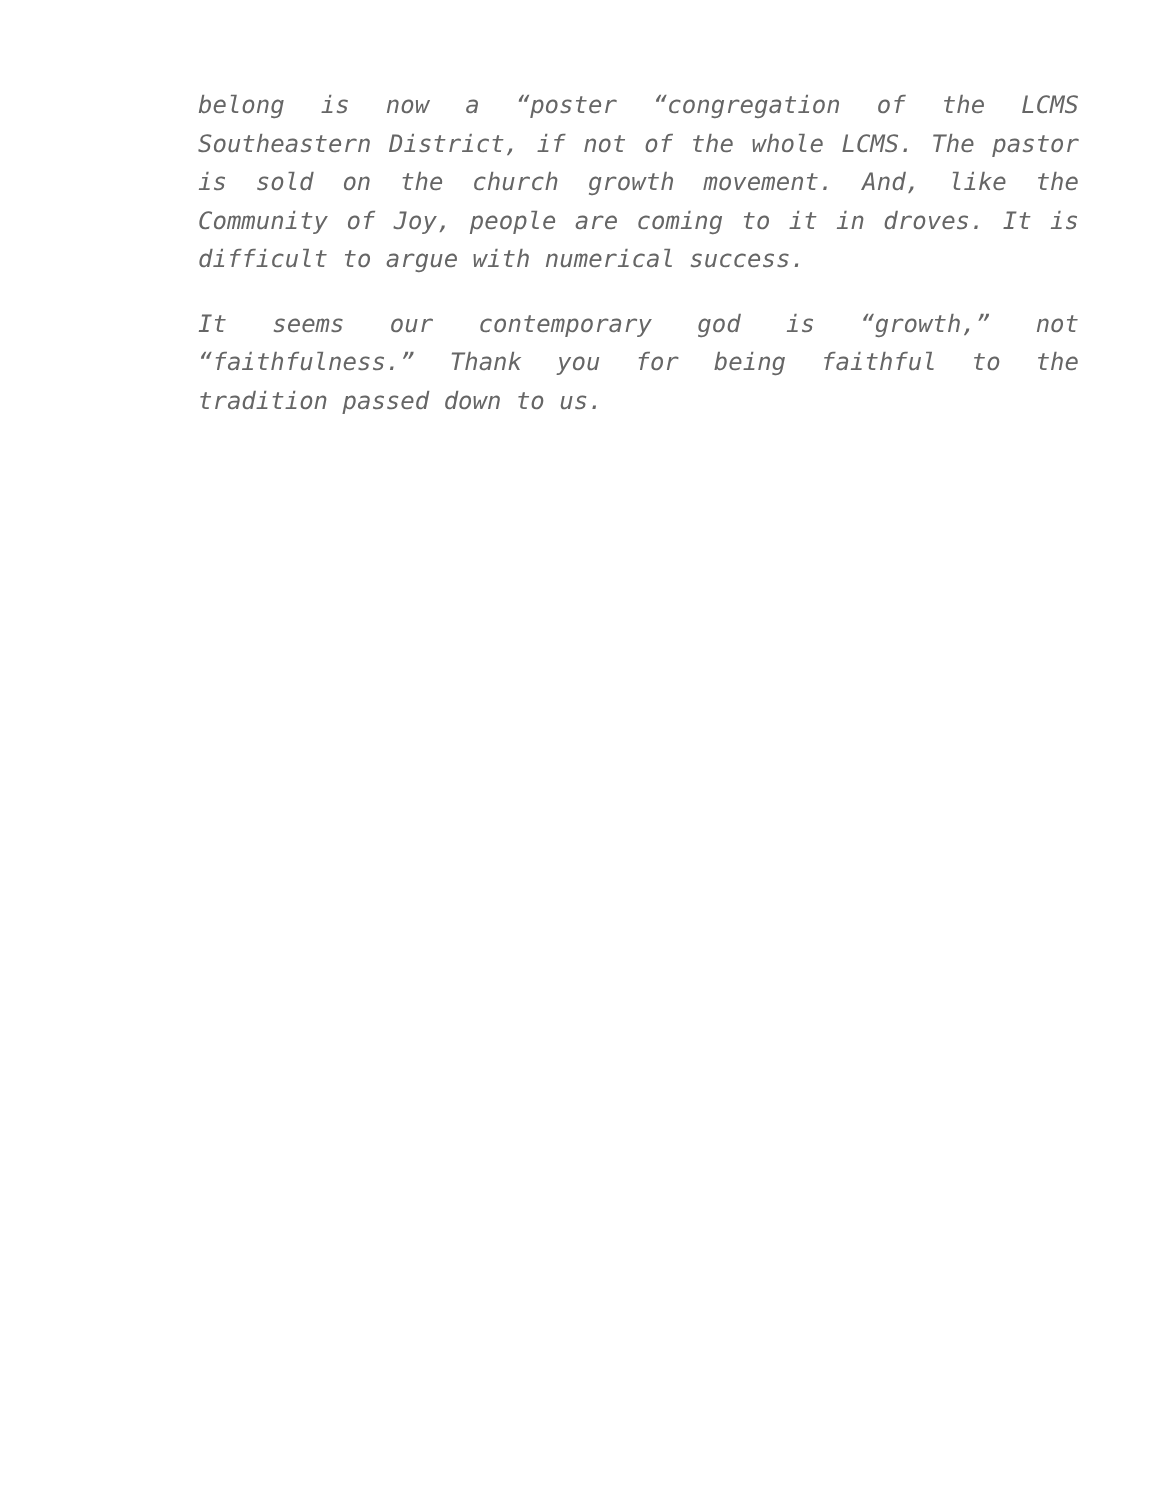belong is now a “poster “congregation of the LCMS Southeastern District, if not of the whole LCMS. The pastor is sold on the church growth movement. And, like the Community of Joy, people are coming to it in droves. It is difficult to argue with numerical success.
It seems our contemporary god is “growth,” not “faithfulness.” Thank you for being faithful to the tradition passed down to us.